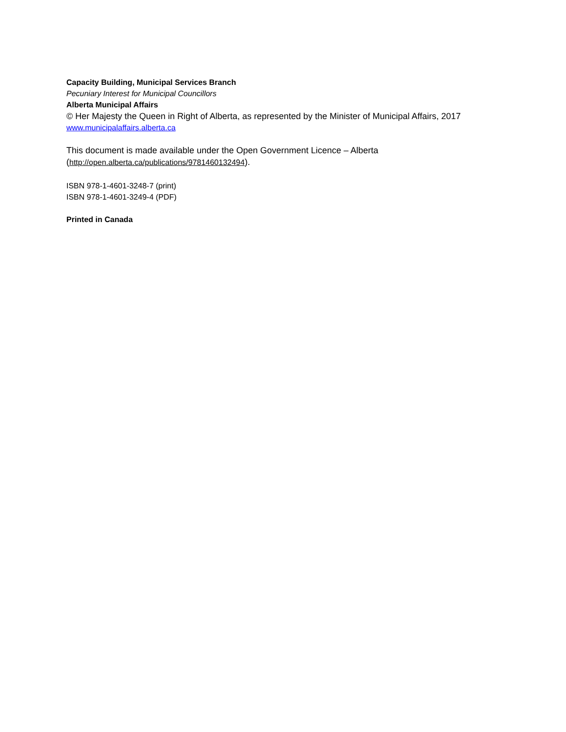Capacity Building, Municipal Services Branch
Pecuniary Interest for Municipal Councillors
Alberta Municipal Affairs
© Her Majesty the Queen in Right of Alberta, as represented by the Minister of Municipal Affairs, 2017
www.municipalaffairs.alberta.ca
This document is made available under the Open Government Licence – Alberta
(http://open.alberta.ca/publications/9781460132494).
ISBN 978-1-4601-3248-7 (print)
ISBN 978-1-4601-3249-4 (PDF)
Printed in Canada